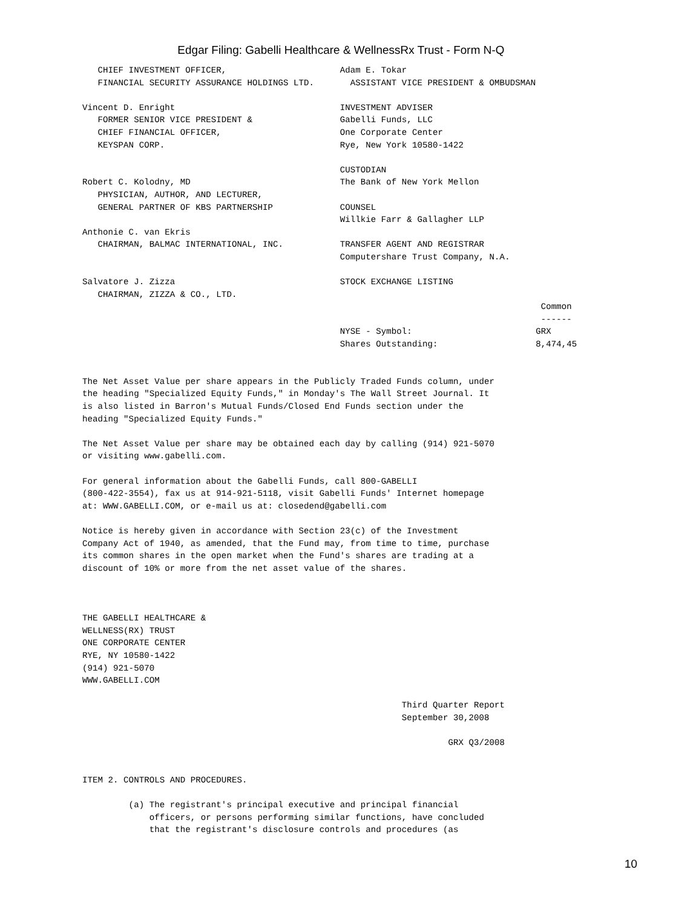Edgar Filing: Gabelli Healthcare & WellnessRx Trust - Form N-Q
   CHIEF INVESTMENT OFFICER,                      Adam E. Tokar
   FINANCIAL SECURITY ASSURANCE HOLDINGS LTD.       ASSISTANT VICE PRESIDENT & OMBUDSMAN

Vincent D. Enright                                INVESTMENT ADVISER
   FORMER SENIOR VICE PRESIDENT &                 Gabelli Funds, LLC
   CHIEF FINANCIAL OFFICER,                       One Corporate Center
   KEYSPAN CORP.                                  Rye, New York 10580-1422

                                                  CUSTODIAN
Robert C. Kolodny, MD                             The Bank of New York Mellon
   PHYSICIAN, AUTHOR, AND LECTURER,
   GENERAL PARTNER OF KBS PARTNERSHIP             COUNSEL
                                                  Willkie Farr & Gallagher LLP
Anthonie C. van Ekris
   CHAIRMAN, BALMAC INTERNATIONAL, INC.           TRANSFER AGENT AND REGISTRAR
                                                  Computershare Trust Company, N.A.

Salvatore J. Zizza                                STOCK EXCHANGE LISTING
   CHAIRMAN, ZIZZA & CO., LTD.
                                                                                         Common
                                                                                         ------
                                                  NYSE - Symbol:                        GRX
                                                  Shares Outstanding:                   8,474,45


The Net Asset Value per share appears in the Publicly Traded Funds column, under
the heading "Specialized Equity Funds," in Monday's The Wall Street Journal. It
is also listed in Barron's Mutual Funds/Closed End Funds section under the
heading "Specialized Equity Funds."

The Net Asset Value per share may be obtained each day by calling (914) 921-5070
or visiting www.gabelli.com.

For general information about the Gabelli Funds, call 800-GABELLI
(800-422-3554), fax us at 914-921-5118, visit Gabelli Funds' Internet homepage
at: WWW.GABELLI.COM, or e-mail us at: closedend@gabelli.com

Notice is hereby given in accordance with Section 23(c) of the Investment
Company Act of 1940, as amended, that the Fund may, from time to time, purchase
its common shares in the open market when the Fund's shares are trading at a
discount of 10% or more from the net asset value of the shares.



THE GABELLI HEALTHCARE &
WELLNESS(RX) TRUST
ONE CORPORATE CENTER
RYE, NY 10580-1422
(914) 921-5070
WWW.GABELLI.COM

                                                              Third Quarter Report
                                                              September 30,2008

                                                                       GRX Q3/2008


ITEM 2. CONTROLS AND PROCEDURES.

         (a) The registrant's principal executive and principal financial
             officers, or persons performing similar functions, have concluded
             that the registrant's disclosure controls and procedures (as
10